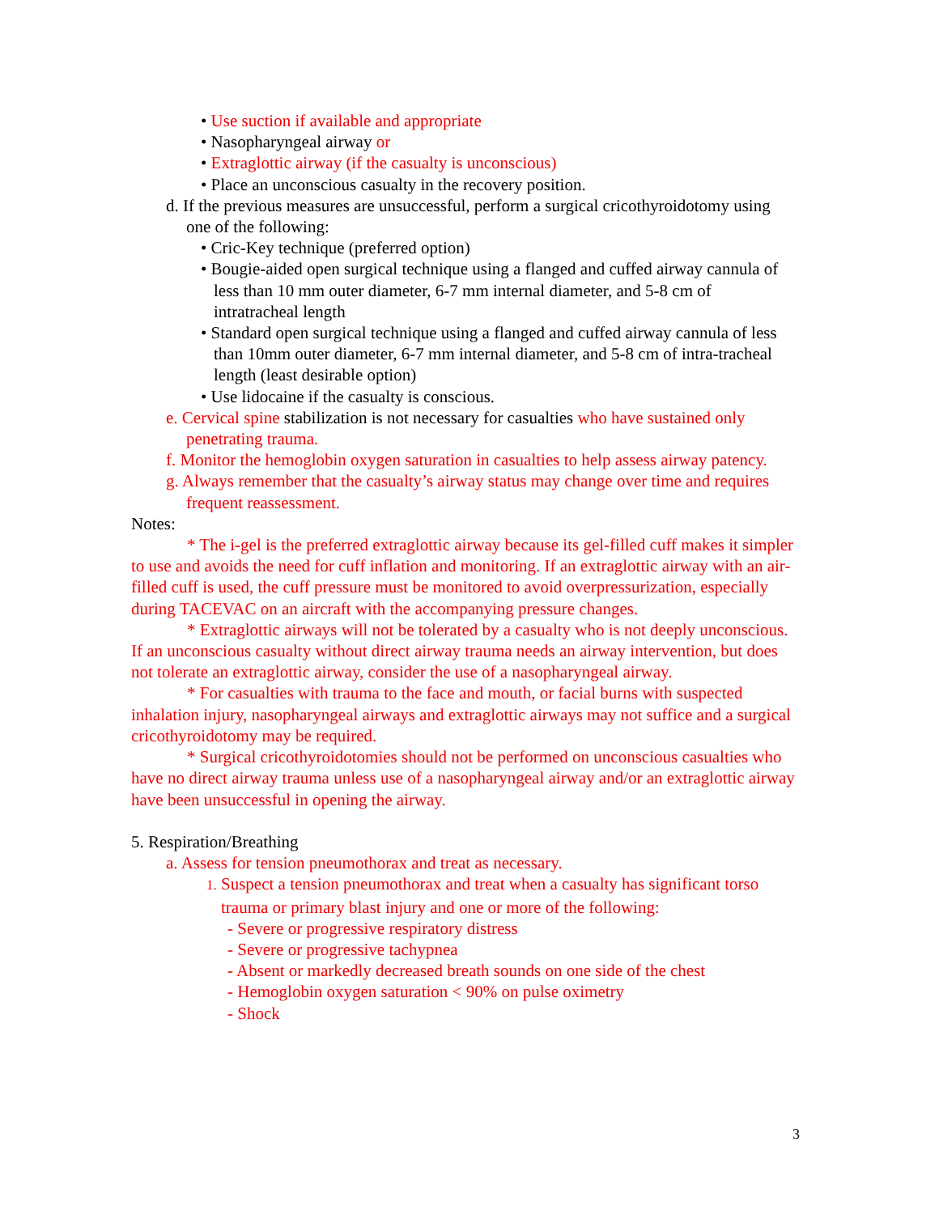• Use suction if available and appropriate
• Nasopharyngeal airway or
• Extraglottic airway (if the casualty is unconscious)
• Place an unconscious casualty in the recovery position.
d. If the previous measures are unsuccessful, perform a surgical cricothyroidotomy using one of the following:
• Cric-Key technique (preferred option)
• Bougie-aided open surgical technique using a flanged and cuffed airway cannula of less than 10 mm outer diameter, 6-7 mm internal diameter, and 5-8 cm of intratracheal length
• Standard open surgical technique using a flanged and cuffed airway cannula of less than 10mm outer diameter, 6-7 mm internal diameter, and 5-8 cm of intra-tracheal length (least desirable option)
• Use lidocaine if the casualty is conscious.
e. Cervical spine stabilization is not necessary for casualties who have sustained only penetrating trauma.
f. Monitor the hemoglobin oxygen saturation in casualties to help assess airway patency.
g. Always remember that the casualty’s airway status may change over time and requires frequent reassessment.
Notes:
* The i-gel is the preferred extraglottic airway because its gel-filled cuff makes it simpler to use and avoids the need for cuff inflation and monitoring. If an extraglottic airway with an air-filled cuff is used, the cuff pressure must be monitored to avoid overpressurization, especially during TACEVAC on an aircraft with the accompanying pressure changes.
* Extraglottic airways will not be tolerated by a casualty who is not deeply unconscious. If an unconscious casualty without direct airway trauma needs an airway intervention, but does not tolerate an extraglottic airway, consider the use of a nasopharyngeal airway.
* For casualties with trauma to the face and mouth, or facial burns with suspected inhalation injury, nasopharyngeal airways and extraglottic airways may not suffice and a surgical cricothyroidotomy may be required.
* Surgical cricothyroidotomies should not be performed on unconscious casualties who have no direct airway trauma unless use of a nasopharyngeal airway and/or an extraglottic airway have been unsuccessful in opening the airway.
5. Respiration/Breathing
a. Assess for tension pneumothorax and treat as necessary.
1. Suspect a tension pneumothorax and treat when a casualty has significant torso trauma or primary blast injury and one or more of the following:
- Severe or progressive respiratory distress
- Severe or progressive tachypnea
- Absent or markedly decreased breath sounds on one side of the chest
- Hemoglobin oxygen saturation < 90% on pulse oximetry
- Shock
3